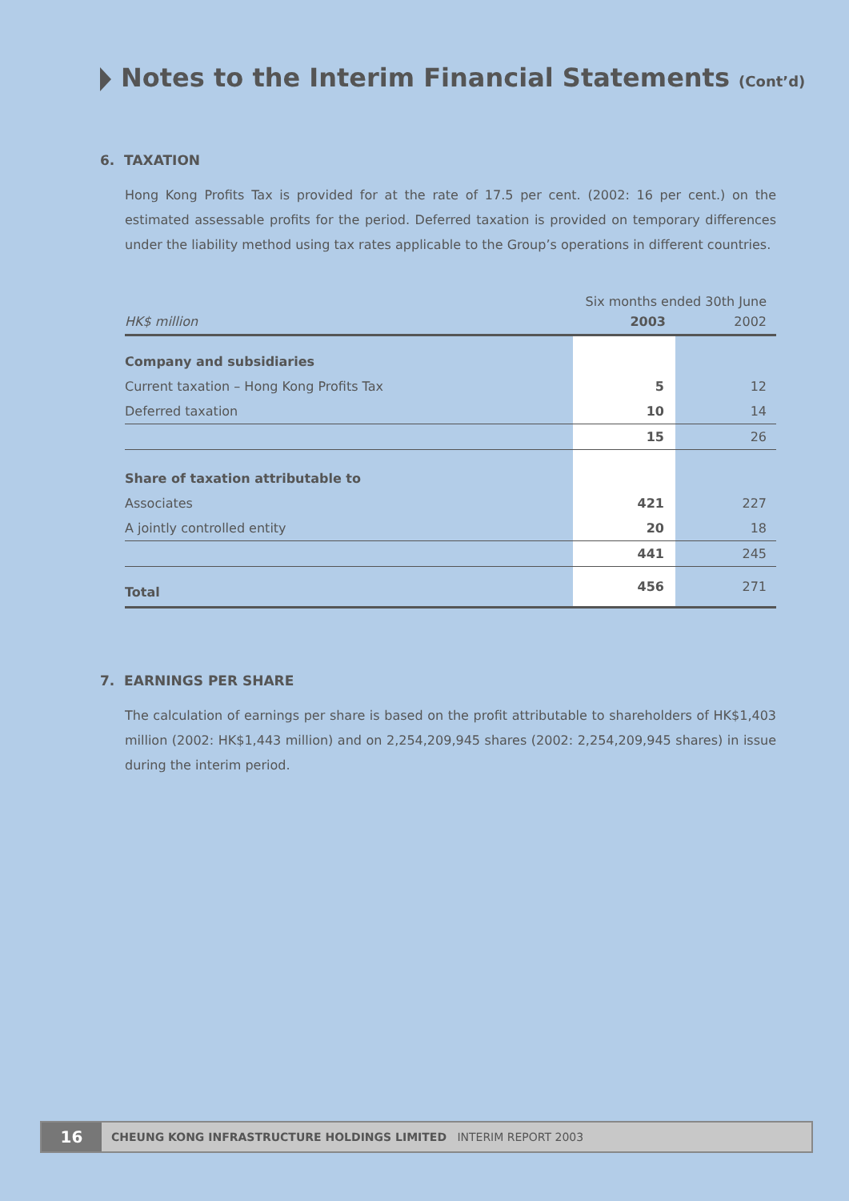Notes to the Interim Financial Statements (Cont’d)
6. TAXATION
Hong Kong Profits Tax is provided for at the rate of 17.5 per cent. (2002: 16 per cent.) on the estimated assessable profits for the period. Deferred taxation is provided on temporary differences under the liability method using tax rates applicable to the Group’s operations in different countries.
| | Six months ended 30th June | |
| --- | --- | --- |
| HK$ million | 2003 | 2002 |
| Company and subsidiaries | | |
| Current taxation – Hong Kong Profits Tax | 5 | 12 |
| Deferred taxation | 10 | 14 |
| | 15 | 26 |
| Share of taxation attributable to | | |
| Associates | 421 | 227 |
| A jointly controlled entity | 20 | 18 |
| | 441 | 245 |
| Total | 456 | 271 |
7. EARNINGS PER SHARE
The calculation of earnings per share is based on the profit attributable to shareholders of HK$1,403 million (2002: HK$1,443 million) and on 2,254,209,945 shares (2002: 2,254,209,945 shares) in issue during the interim period.
16
CHEUNG KONG INFRASTRUCTURE HOLDINGS LIMITED INTERIM REPORT 2003